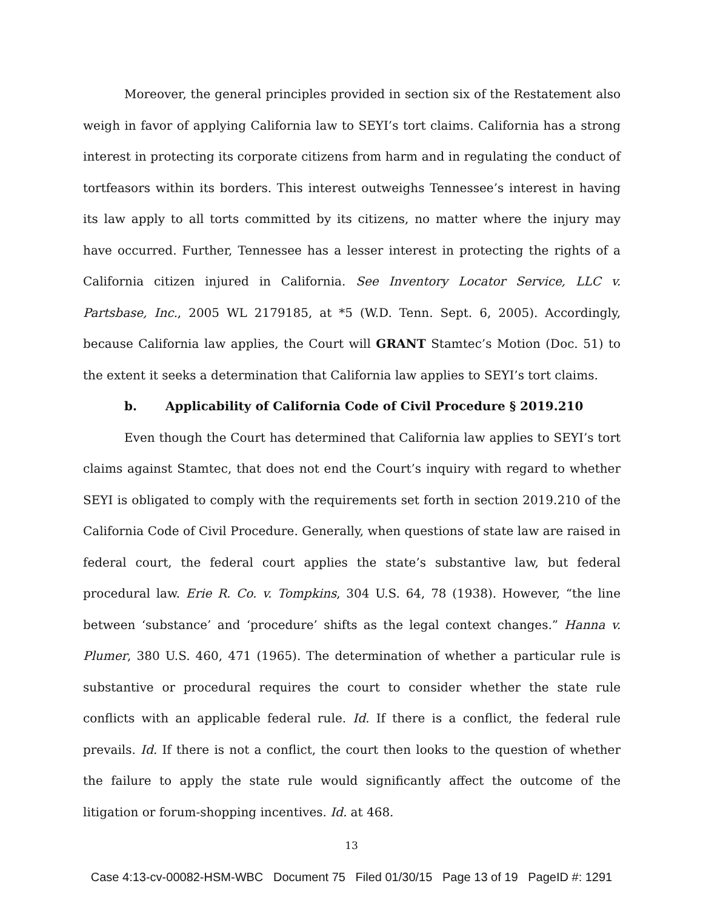Moreover, the general principles provided in section six of the Restatement also weigh in favor of applying California law to SEYI’s tort claims. California has a strong interest in protecting its corporate citizens from harm and in regulating the conduct of tortfeasors within its borders. This interest outweighs Tennessee’s interest in having its law apply to all torts committed by its citizens, no matter where the injury may have occurred. Further, Tennessee has a lesser interest in protecting the rights of a California citizen injured in California. See Inventory Locator Service, LLC v. Partsbase, Inc., 2005 WL 2179185, at *5 (W.D. Tenn. Sept. 6, 2005). Accordingly, because California law applies, the Court will GRANT Stamtec’s Motion (Doc. 51) to the extent it seeks a determination that California law applies to SEYI’s tort claims.
b. Applicability of California Code of Civil Procedure § 2019.210
Even though the Court has determined that California law applies to SEYI’s tort claims against Stamtec, that does not end the Court’s inquiry with regard to whether SEYI is obligated to comply with the requirements set forth in section 2019.210 of the California Code of Civil Procedure. Generally, when questions of state law are raised in federal court, the federal court applies the state’s substantive law, but federal procedural law. Erie R. Co. v. Tompkins, 304 U.S. 64, 78 (1938). However, “the line between ‘substance’ and ‘procedure’ shifts as the legal context changes.” Hanna v. Plumer, 380 U.S. 460, 471 (1965). The determination of whether a particular rule is substantive or procedural requires the court to consider whether the state rule conflicts with an applicable federal rule. Id. If there is a conflict, the federal rule prevails. Id. If there is not a conflict, the court then looks to the question of whether the failure to apply the state rule would significantly affect the outcome of the litigation or forum-shopping incentives. Id. at 468.
13
Case 4:13-cv-00082-HSM-WBC Document 75 Filed 01/30/15 Page 13 of 19 PageID #: 1291